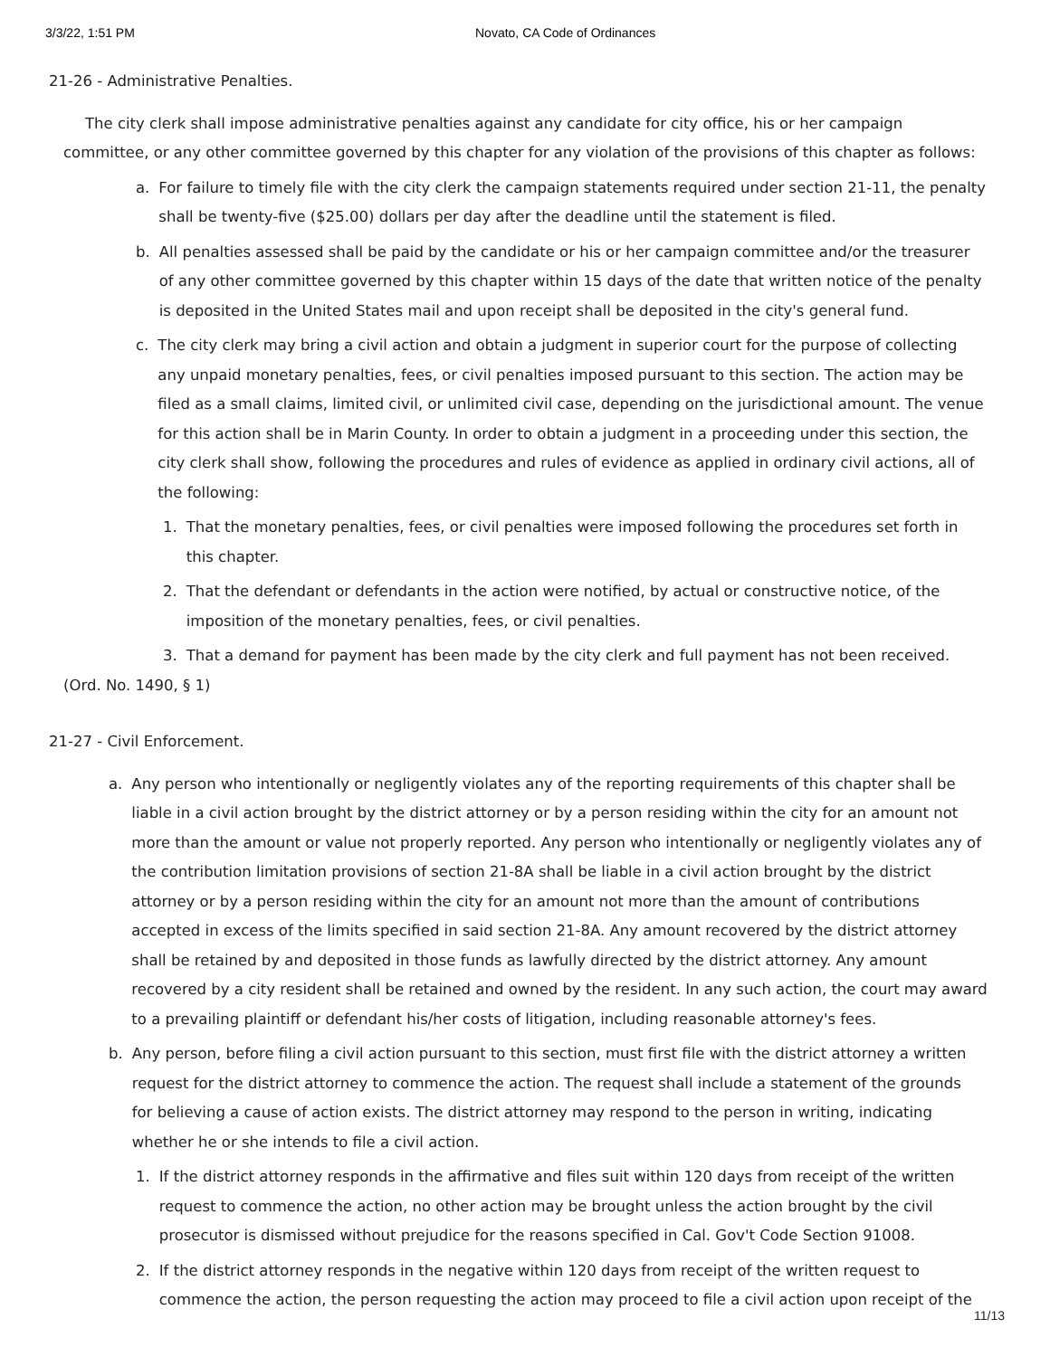3/3/22, 1:51 PM Novato, CA Code of Ordinances
21-26 - Administrative Penalties.
The city clerk shall impose administrative penalties against any candidate for city office, his or her campaign committee, or any other committee governed by this chapter for any violation of the provisions of this chapter as follows:
a. For failure to timely file with the city clerk the campaign statements required under section 21-11, the penalty shall be twenty-five ($25.00) dollars per day after the deadline until the statement is filed.
b. All penalties assessed shall be paid by the candidate or his or her campaign committee and/or the treasurer of any other committee governed by this chapter within 15 days of the date that written notice of the penalty is deposited in the United States mail and upon receipt shall be deposited in the city's general fund.
c. The city clerk may bring a civil action and obtain a judgment in superior court for the purpose of collecting any unpaid monetary penalties, fees, or civil penalties imposed pursuant to this section. The action may be filed as a small claims, limited civil, or unlimited civil case, depending on the jurisdictional amount. The venue for this action shall be in Marin County. In order to obtain a judgment in a proceeding under this section, the city clerk shall show, following the procedures and rules of evidence as applied in ordinary civil actions, all of the following:
1. That the monetary penalties, fees, or civil penalties were imposed following the procedures set forth in this chapter.
2. That the defendant or defendants in the action were notified, by actual or constructive notice, of the imposition of the monetary penalties, fees, or civil penalties.
3. That a demand for payment has been made by the city clerk and full payment has not been received.
(Ord. No. 1490, § 1)
21-27 - Civil Enforcement.
a. Any person who intentionally or negligently violates any of the reporting requirements of this chapter shall be liable in a civil action brought by the district attorney or by a person residing within the city for an amount not more than the amount or value not properly reported. Any person who intentionally or negligently violates any of the contribution limitation provisions of section 21-8A shall be liable in a civil action brought by the district attorney or by a person residing within the city for an amount not more than the amount of contributions accepted in excess of the limits specified in said section 21-8A. Any amount recovered by the district attorney shall be retained by and deposited in those funds as lawfully directed by the district attorney. Any amount recovered by a city resident shall be retained and owned by the resident. In any such action, the court may award to a prevailing plaintiff or defendant his/her costs of litigation, including reasonable attorney's fees.
b. Any person, before filing a civil action pursuant to this section, must first file with the district attorney a written request for the district attorney to commence the action. The request shall include a statement of the grounds for believing a cause of action exists. The district attorney may respond to the person in writing, indicating whether he or she intends to file a civil action.
1. If the district attorney responds in the affirmative and files suit within 120 days from receipt of the written request to commence the action, no other action may be brought unless the action brought by the civil prosecutor is dismissed without prejudice for the reasons specified in Cal. Gov't Code Section 91008.
2. If the district attorney responds in the negative within 120 days from receipt of the written request to commence the action, the person requesting the action may proceed to file a civil action upon receipt of the
11/13